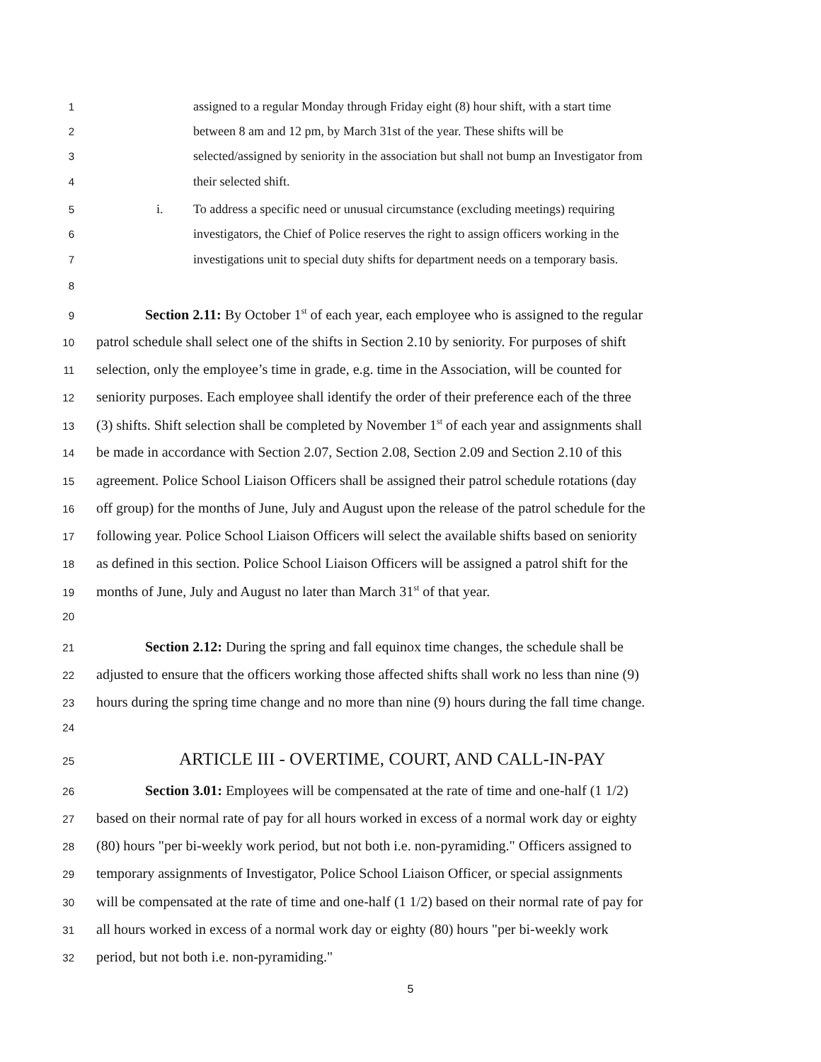1 assigned to a regular Monday through Friday eight (8) hour shift, with a start time
2 between 8 am and 12 pm, by March 31st of the year. These shifts will be
3 selected/assigned by seniority in the association but shall not bump an Investigator from
4 their selected shift.
5 i. To address a specific need or unusual circumstance (excluding meetings) requiring
6 investigators, the Chief of Police reserves the right to assign officers working in the
7 investigations unit to special duty shifts for department needs on a temporary basis.
8
9 Section 2.11: By October 1<sup>st</sup> of each year, each employee who is assigned to the regular
10 patrol schedule shall select one of the shifts in Section 2.10 by seniority. For purposes of shift
11 selection, only the employee’s time in grade, e.g. time in the Association, will be counted for
12 seniority purposes. Each employee shall identify the order of their preference each of the three
13 (3) shifts. Shift selection shall be completed by November 1<sup>st</sup> of each year and assignments shall
14 be made in accordance with Section 2.07, Section 2.08, Section 2.09 and Section 2.10 of this
15 agreement. Police School Liaison Officers shall be assigned their patrol schedule rotations (day
16 off group) for the months of June, July and August upon the release of the patrol schedule for the
17 following year. Police School Liaison Officers will select the available shifts based on seniority
18 as defined in this section. Police School Liaison Officers will be assigned a patrol shift for the
19 months of June, July and August no later than March 31<sup>st</sup> of that year.
20
21 Section 2.12: During the spring and fall equinox time changes, the schedule shall be
22 adjusted to ensure that the officers working those affected shifts shall work no less than nine (9)
23 hours during the spring time change and no more than nine (9) hours during the fall time change.
24
25 ARTICLE III - OVERTIME, COURT, AND CALL-IN-PAY
26 Section 3.01: Employees will be compensated at the rate of time and one-half (1 1/2)
27 based on their normal rate of pay for all hours worked in excess of a normal work day or eighty
28 (80) hours "per bi-weekly work period, but not both i.e. non-pyramiding." Officers assigned to
29 temporary assignments of Investigator, Police School Liaison Officer, or special assignments
30 will be compensated at the rate of time and one-half (1 1/2) based on their normal rate of pay for
31 all hours worked in excess of a normal work day or eighty (80) hours "per bi-weekly work
32 period, but not both i.e. non-pyramiding."
5